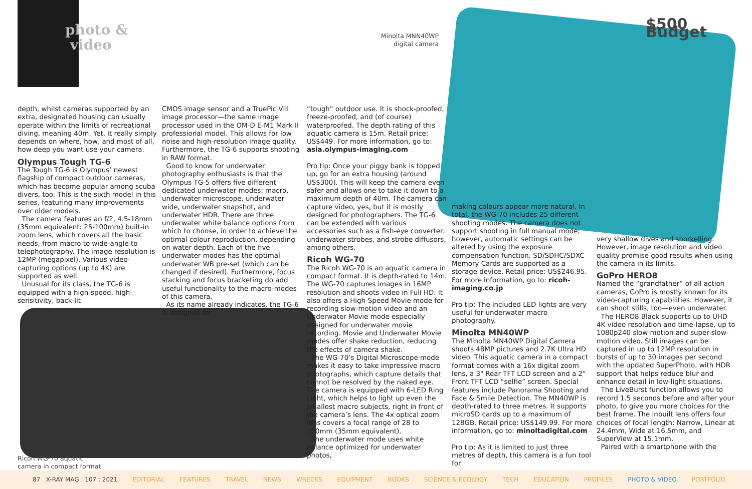photo &
video
Minolta MNN40WP
digital camera
$500 Budget
depth, whilst cameras supported by an extra, designated housing can usually operate within the limits of recreational diving, meaning 40m. Yet, it really simply depends on where, how, and most of all, how deep you want use your camera.
Olympus Tough TG-6
The Tough TG-6 is Olympus’ newest flagship of compact outdoor cameras, which has become popular among scuba divers, too. This is the sixth model in this series, featuring many improvements over older models.
The camera features an f/2, 4.5-18mm (35mm equivalent: 25-100mm) built-in zoom lens, which covers all the basic needs, from macro to wide-angle to telephotography. The image resolution is 12MP (megapixel). Various video-capturing options (up to 4K) are supported as well.
Unusual for its class, the TG-6 is equipped with a high-speed, high-sensitivity, back-lit
CMOS image sensor and a TruePic VIII image processor—the same image processor used in the OM-D E-M1 Mark II professional model. This allows for low noise and high-resolution image quality. Furthermore, the TG-6 supports shooting in RAW format.
Good to know for underwater photography enthusiasts is that the Olympus TG-5 offers five different dedicated underwater modes: macro, underwater microscope, underwater wide, underwater snapshot, and underwater HDR. There are three underwater white balance options from which to choose, in order to achieve the optimal colour reproduction, depending on water depth. Each of the five underwater modes has the optimal underwater WB pre-set (which can be changed if desired). Furthermore, focus stacking and focus bracketing do add useful functionality to the macro-modes of this camera.
As its name already indicates, the TG-6 is designed for
“tough” outdoor use. It is shock-proofed, freeze-proofed, and (of course) waterproofed. The depth rating of this aquatic camera is 15m. Retail price: US$449. For more information, go to: asia.olympus-imaging.com
Pro tip: Once your piggy bank is topped up, go for an extra housing (around US$300). This will keep the camera even safer and allows one to take it down to a maximum depth of 40m. The camera can capture video, yes, but it is mostly designed for photographers. The TG-6 can be extended with various accessories such as a fish-eye converter, underwater strobes, and strobe diffusors, among others.
Ricoh WG-70
The Ricoh WG-70 is an aquatic camera in compact format. It is depth-rated to 14m. The WG-70 captures images in 16MP resolution and shoots video in Full HD. It also offers a High-Speed Movie mode for recording slow-motion video and an Underwater Movie mode especially designed for underwater movie recording. Movie and Underwater Movie modes offer shake reduction, reducing the effects of camera shake.
The WG-70’s Digital Microscope mode makes it easy to take impressive macro photographs, which capture details that cannot be resolved by the naked eye. The camera is equipped with 6-LED Ring Light, which helps to light up even the smallest macro subjects, right in front of the camera’s lens. The 4x optical zoom lens covers a focal range of 28 to 100mm (35mm equivalent).
The underwater mode uses white balance optimized for underwater photos,
making colours appear more natural. In total, the WG-70 includes 25 different shooting modes. The camera does not support shooting in full manual mode; however, automatic settings can be altered by using the exposure compensation function. SD/SDHC/SDXC Memory Cards are supported as a storage device. Retail price: US$246.95. For more information, go to: ricoh-imaging.co.jp
Pro tip: The included LED lights are very useful for underwater macro photography.
Minolta MN40WP
The Minolta MN40WP Digital Camera shoots 48MP pictures and 2.7K Ultra HD video. This aquatic camera in a compact format comes with a 16x digital zoom lens, a 3" Rear TFT LCD screen and a 2" Front TFT LCD “selfie” screen. Special features include Panorama Shooting and Face & Smile Detection. The MN40WP is depth-rated to three metres. It supports microSD cards up to a maximum of 128GB. Retail price: US$149.99. For more information, go to: minoltadigital.com
Pro tip: As it is limited to just three metres of depth, this camera is a fun tool for
very shallow dives and snorkelling. However, image resolution and video quality promise good results when using the camera in its limits.
GoPro HERO8
Named the “grandfather” of all action cameras, GoPro is mostly known for its video-capturing capabilities. However, it can shoot stills, too—even underwater.
The HERO8 Black supports up to UHD 4K video resolution and time-lapse, up to 1080p240 slow motion and super-slow-motion video. Still images can be captured in up to 12MP resolution in bursts of up to 30 images per second with the updated SuperPhoto, with HDR support that helps reduce blur and enhance detail in low-light situations.
The LiveBurst function allows you to record 1.5 seconds before and after your photo, to give you more choices for the best frame. The inbuilt lens offers four choices of focal length: Narrow, Linear at 24.4mm, Wide at 16.5mm, and SuperView at 15.1mm.
Paired with a smartphone with the
Ricoh WG-70 aquatic
camera in compact format
87 X-RAY MAG : 107 : 2021 EDITORIAL FEATURES TRAVEL NEWS WRECKS EQUIPMENT BOOKS SCIENCE & ECOLOGY TECH EDUCATION PROFILES PHOTO & VIDEO PORTFOLIO